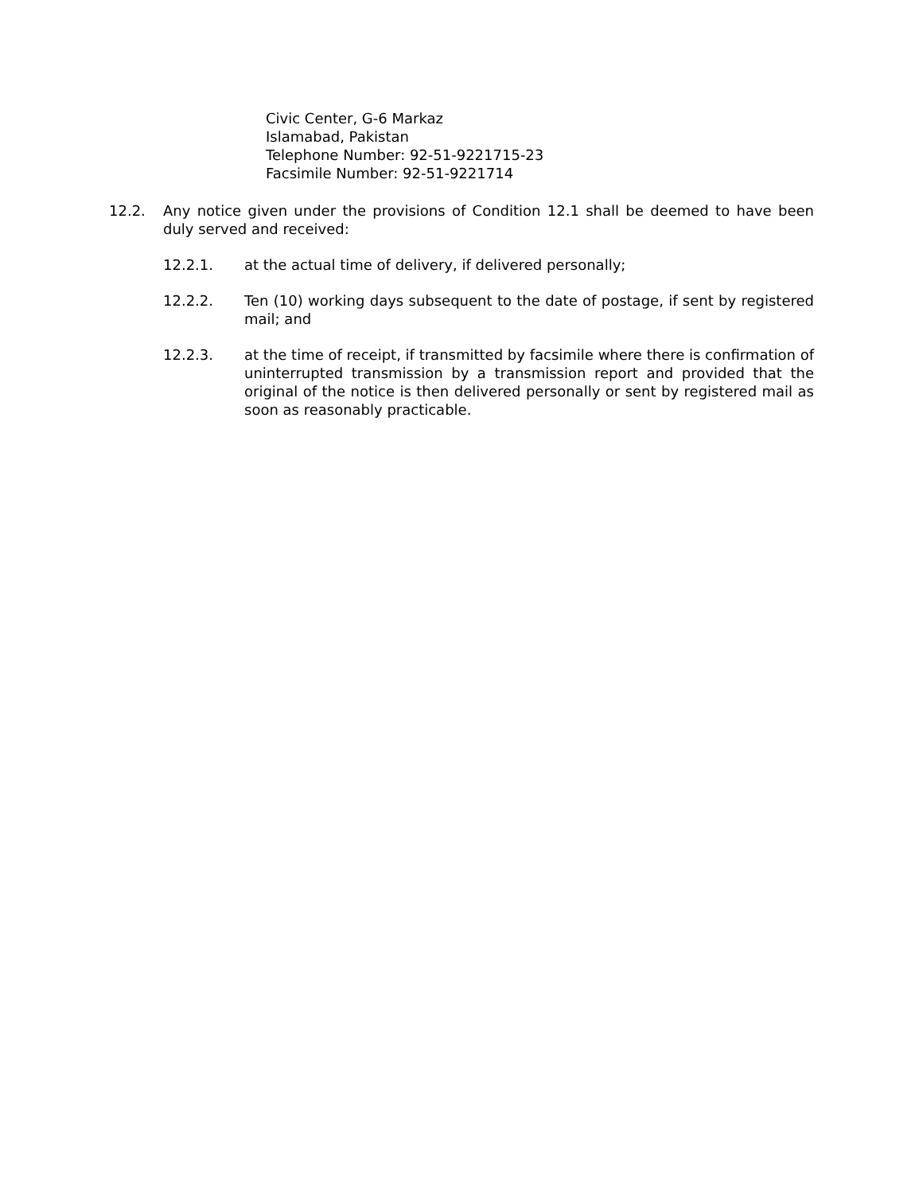Civic Center, G-6 Markaz
Islamabad, Pakistan
Telephone Number: 92-51-9221715-23
Facsimile Number: 92-51-9221714
12.2. Any notice given under the provisions of Condition 12.1 shall be deemed to have been duly served and received:
12.2.1. at the actual time of delivery, if delivered personally;
12.2.2. Ten (10) working days subsequent to the date of postage, if sent by registered mail; and
12.2.3. at the time of receipt, if transmitted by facsimile where there is confirmation of uninterrupted transmission by a transmission report and provided that the original of the notice is then delivered personally or sent by registered mail as soon as reasonably practicable.